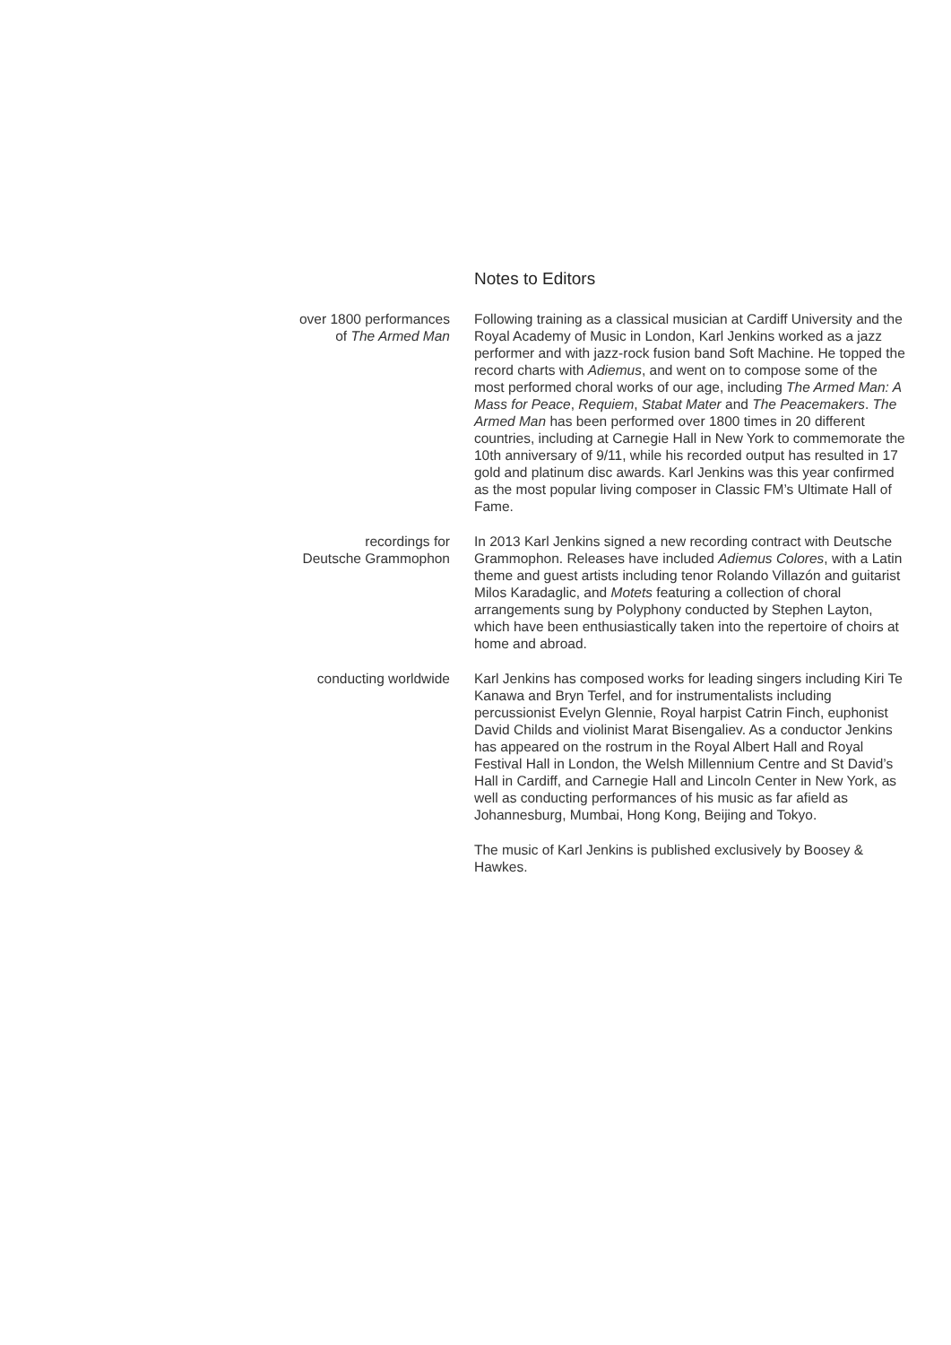Notes to Editors
over 1800 performances
of The Armed Man
Following training as a classical musician at Cardiff University and the Royal Academy of Music in London, Karl Jenkins worked as a jazz performer and with jazz-rock fusion band Soft Machine. He topped the record charts with Adiemus, and went on to compose some of the most performed choral works of our age, including The Armed Man: A Mass for Peace, Requiem, Stabat Mater and The Peacemakers. The Armed Man has been performed over 1800 times in 20 different countries, including at Carnegie Hall in New York to commemorate the 10th anniversary of 9/11, while his recorded output has resulted in 17 gold and platinum disc awards. Karl Jenkins was this year confirmed as the most popular living composer in Classic FM’s Ultimate Hall of Fame.
recordings for
Deutsche Grammophon
In 2013 Karl Jenkins signed a new recording contract with Deutsche Grammophon. Releases have included Adiemus Colores, with a Latin theme and guest artists including tenor Rolando Villazón and guitarist Milos Karadaglic, and Motets featuring a collection of choral arrangements sung by Polyphony conducted by Stephen Layton, which have been enthusiastically taken into the repertoire of choirs at home and abroad.
conducting worldwide Karl Jenkins has composed works for leading singers including Kiri Te Kanawa and Bryn Terfel, and for instrumentalists including percussionist Evelyn Glennie, Royal harpist Catrin Finch, euphonist David Childs and violinist Marat Bisengaliev. As a conductor Jenkins has appeared on the rostrum in the Royal Albert Hall and Royal Festival Hall in London, the Welsh Millennium Centre and St David’s Hall in Cardiff, and Carnegie Hall and Lincoln Center in New York, as well as conducting performances of his music as far afield as Johannesburg, Mumbai, Hong Kong, Beijing and Tokyo.
The music of Karl Jenkins is published exclusively by Boosey & Hawkes.